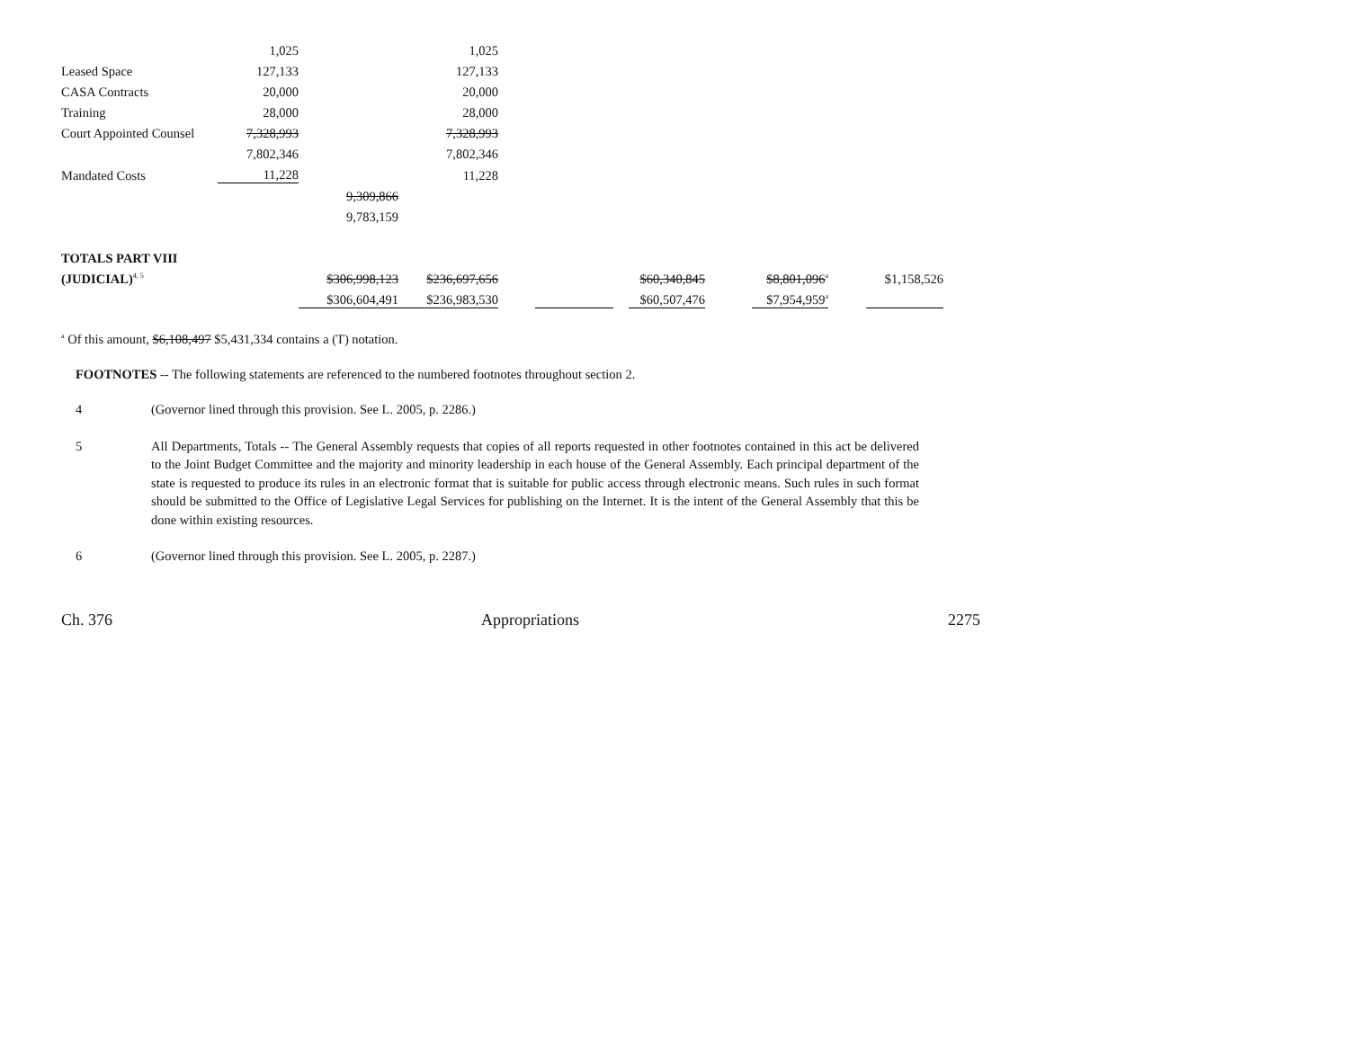| | 1,025 | | 1,025 | | | | | | | | |
| Leased Space | 127,133 | | 127,133 | | | | | | | | |
| CASA Contracts | 20,000 | | 20,000 | | | | | | | | |
| Training | 28,000 | | 28,000 | | | | | | | | |
| Court Appointed Counsel | 7,328,993 | | 7,328,993 | | | | | | | | |
| | 7,802,346 | | 7,802,346 | | | | | | | | |
| Mandated Costs | 11,228 | | 11,228 | | | | | | | | |
| | | 9,309,866 | | | | | | | | | |
| | | 9,783,159 | | | | | | | | | |
| TOTALS PART VIII | | | | | | | | | | | |
| (JUDICIAL)<sup>4, 5</sup> | | $306,998,123 | $236,697,656 | | | | $60,340,845 | | $8,801,096<sup>a</sup> | | $1,158,526 |
| | | $306,604,491 | $236,983,530 | | | | $60,507,476 | | $7,954,959<sup>a</sup> | | |
<sup>a</sup> Of this amount, $6,108,497 $5,431,334 contains a (T) notation.
FOOTNOTES -- The following statements are referenced to the numbered footnotes throughout section 2.
4 (Governor lined through this provision. See L. 2005, p. 2286.)
5 All Departments, Totals -- The General Assembly requests that copies of all reports requested in other footnotes contained in this act be delivered to the Joint Budget Committee and the majority and minority leadership in each house of the General Assembly. Each principal department of the state is requested to produce its rules in an electronic format that is suitable for public access through electronic means. Such rules in such format should be submitted to the Office of Legislative Legal Services for publishing on the Internet. It is the intent of the General Assembly that this be done within existing resources.
6 (Governor lined through this provision. See L. 2005, p. 2287.)
Ch. 376 Appropriations 2275